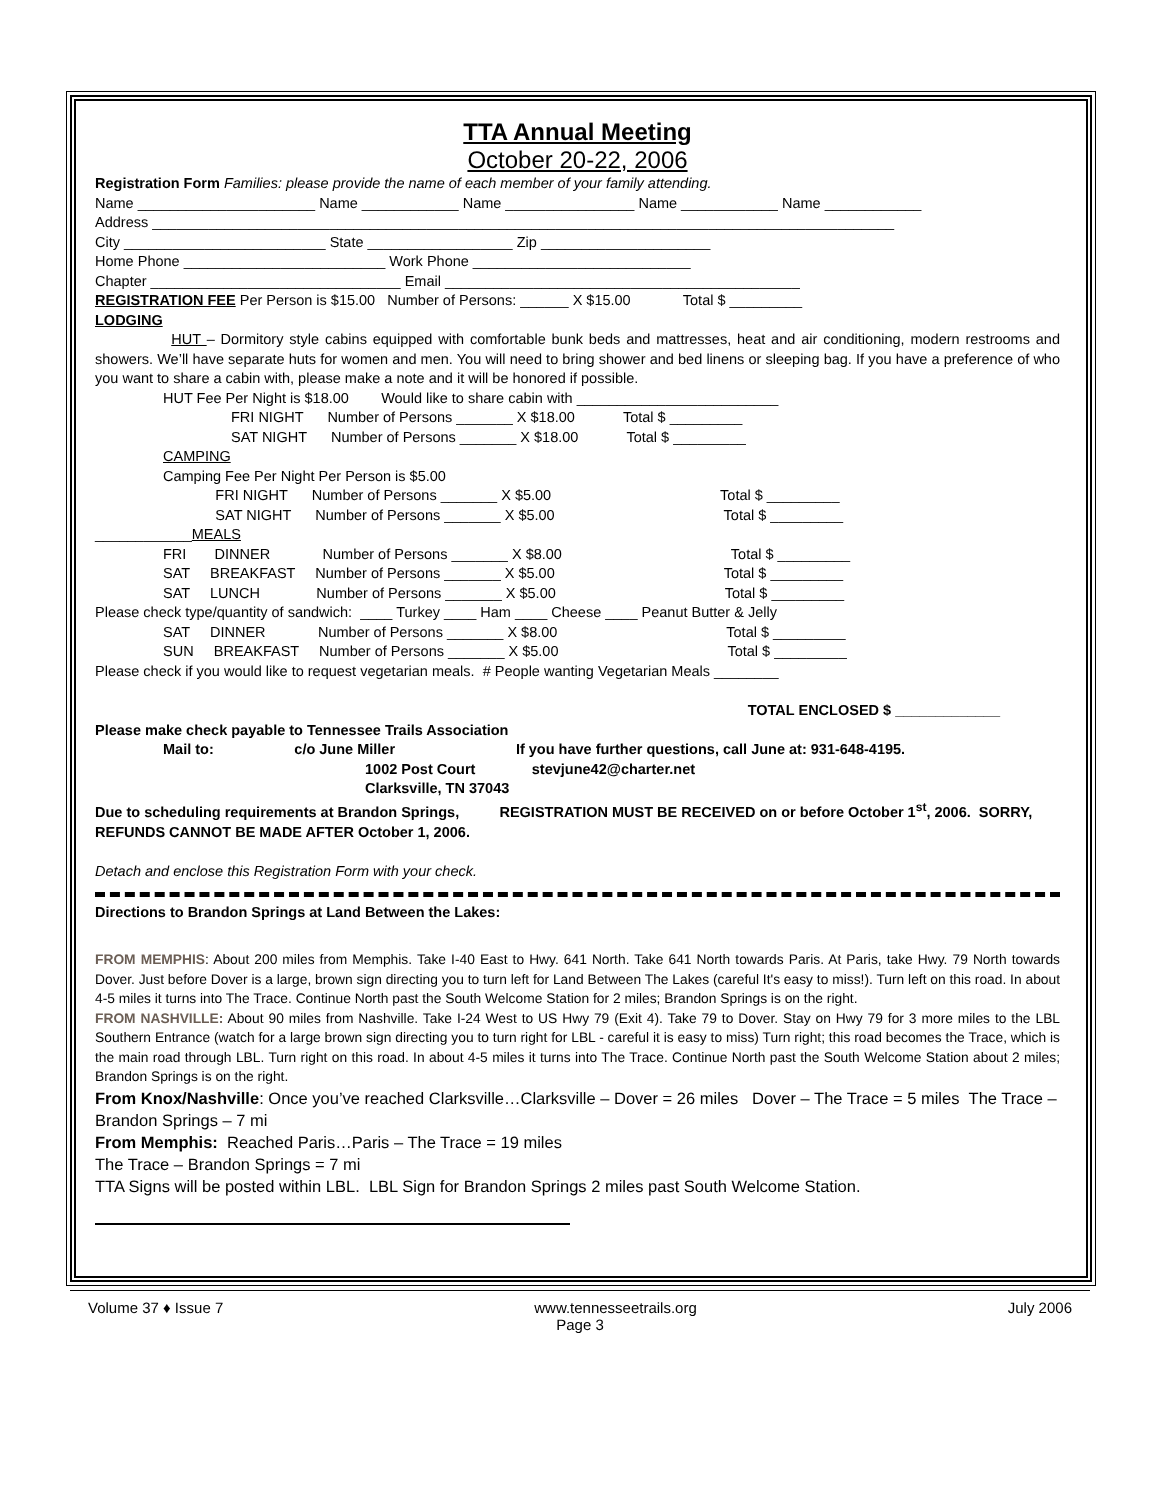TTA Annual Meeting
October 20-22, 2006
Registration Form Families: please provide the name of each member of your family attending.
Name ______________________ Name ____________ Name ________________ Name ____________ Name ____________
Address ____________________________________________________________________________________________
City _________________________ State __________________ Zip _____________________
Home Phone _________________________ Work Phone ___________________________
Chapter _______________________________ Email ____________________________________________
REGISTRATION FEE Per Person is $15.00 Number of Persons: ______ X $15.00 Total $ _________
LODGING
HUT – Dormitory style cabins equipped with comfortable bunk beds and mattresses, heat and air conditioning, modern restrooms and showers. We’ll have separate huts for women and men. You will need to bring shower and bed linens or sleeping bag. If you have a preference of who you want to share a cabin with, please make a note and it will be honored if possible.
HUT Fee Per Night is $18.00 Would like to share cabin with _________________________
FRI NIGHT Number of Persons _______ X $18.00 Total $ _________
SAT NIGHT Number of Persons _______ X $18.00 Total $ _________
CAMPING
Camping Fee Per Night Per Person is $5.00
FRI NIGHT Number of Persons _______ X $5.00 Total $ _________
SAT NIGHT Number of Persons _______ X $5.00 Total $ _________
____________MEALS
FRI DINNER Number of Persons _______ X $8.00 Total $ _________
SAT BREAKFAST Number of Persons _______ X $5.00 Total $ _________
SAT LUNCH Number of Persons _______ X $5.00 Total $ _________
Please check type/quantity of sandwich: ____ Turkey ____ Ham ____ Cheese ____ Peanut Butter & Jelly
SAT DINNER Number of Persons _______ X $8.00 Total $ _________
SUN BREAKFAST Number of Persons _______ X $5.00 Total $ _________
Please check if you would like to request vegetarian meals. # People wanting Vegetarian Meals ________
TOTAL ENCLOSED $ _____________
Please make check payable to Tennessee Trails Association
Mail to: c/o June Miller If you have further questions, call June at: 931-648-4195.
1002 Post Court stevjune42@charter.net
Clarksville, TN 37043
Due to scheduling requirements at Brandon Springs, REGISTRATION MUST BE RECEIVED on or before October 1<sup>st</sup>, 2006. SORRY, REFUNDS CANNOT BE MADE AFTER October 1, 2006.
Detach and enclose this Registration Form with your check.
Directions to Brandon Springs at Land Between the Lakes:
FROM MEMPHIS: About 200 miles from Memphis. Take I-40 East to Hwy. 641 North. Take 641 North towards Paris. At Paris, take Hwy. 79 North towards Dover. Just before Dover is a large, brown sign directing you to turn left for Land Between The Lakes (careful It's easy to miss!). Turn left on this road. In about 4-5 miles it turns into The Trace. Continue North past the South Welcome Station for 2 miles; Brandon Springs is on the right.
FROM NASHVILLE: About 90 miles from Nashville. Take I-24 West to US Hwy 79 (Exit 4). Take 79 to Dover. Stay on Hwy 79 for 3 more miles to the LBL Southern Entrance (watch for a large brown sign directing you to turn right for LBL - careful it is easy to miss) Turn right; this road becomes the Trace, which is the main road through LBL. Turn right on this road. In about 4-5 miles it turns into The Trace. Continue North past the South Welcome Station about 2 miles; Brandon Springs is on the right.
From Knox/Nashville: Once you’ve reached Clarksville…Clarksville – Dover = 26 miles Dover – The Trace = 5 miles The Trace – Brandon Springs – 7 mi
From Memphis: Reached Paris…Paris – The Trace = 19 miles
The Trace – Brandon Springs = 7 mi
TTA Signs will be posted within LBL. LBL Sign for Brandon Springs 2 miles past South Welcome Station.
Volume 37 ♦ Issue 7 www.tennesseetrails.org July 2006
Page 3